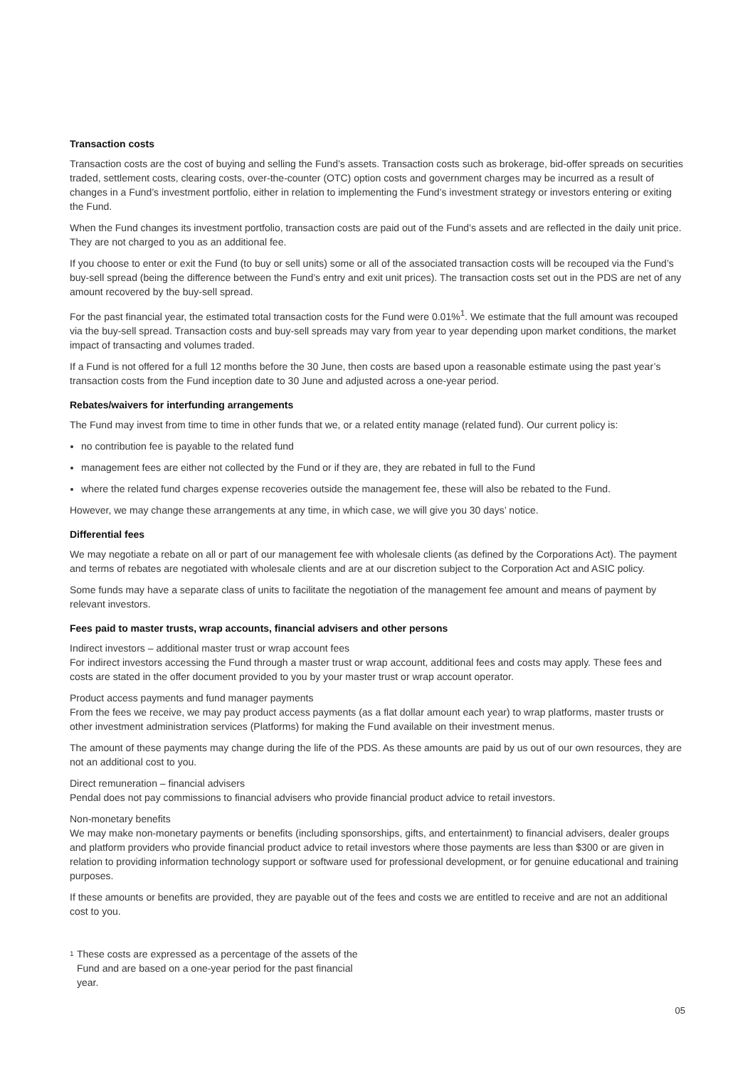Transaction costs
Transaction costs are the cost of buying and selling the Fund’s assets. Transaction costs such as brokerage, bid-offer spreads on securities traded, settlement costs, clearing costs, over-the-counter (OTC) option costs and government charges may be incurred as a result of changes in a Fund’s investment portfolio, either in relation to implementing the Fund’s investment strategy or investors entering or exiting the Fund.
When the Fund changes its investment portfolio, transaction costs are paid out of the Fund’s assets and are reflected in the daily unit price. They are not charged to you as an additional fee.
If you choose to enter or exit the Fund (to buy or sell units) some or all of the associated transaction costs will be recouped via the Fund’s buy-sell spread (being the difference between the Fund’s entry and exit unit prices). The transaction costs set out in the PDS are net of any amount recovered by the buy-sell spread.
For the past financial year, the estimated total transaction costs for the Fund were 0.01%<sup>1</sup>. We estimate that the full amount was recouped via the buy-sell spread. Transaction costs and buy-sell spreads may vary from year to year depending upon market conditions, the market impact of transacting and volumes traded.
If a Fund is not offered for a full 12 months before the 30 June, then costs are based upon a reasonable estimate using the past year’s transaction costs from the Fund inception date to 30 June and adjusted across a one-year period.
Rebates/waivers for interfunding arrangements
The Fund may invest from time to time in other funds that we, or a related entity manage (related fund). Our current policy is:
no contribution fee is payable to the related fund
management fees are either not collected by the Fund or if they are, they are rebated in full to the Fund
where the related fund charges expense recoveries outside the management fee, these will also be rebated to the Fund.
However, we may change these arrangements at any time, in which case, we will give you 30 days’ notice.
Differential fees
We may negotiate a rebate on all or part of our management fee with wholesale clients (as defined by the Corporations Act). The payment and terms of rebates are negotiated with wholesale clients and are at our discretion subject to the Corporation Act and ASIC policy.
Some funds may have a separate class of units to facilitate the negotiation of the management fee amount and means of payment by relevant investors.
Fees paid to master trusts, wrap accounts, financial advisers and other persons
Indirect investors – additional master trust or wrap account fees
For indirect investors accessing the Fund through a master trust or wrap account, additional fees and costs may apply. These fees and costs are stated in the offer document provided to you by your master trust or wrap account operator.
Product access payments and fund manager payments
From the fees we receive, we may pay product access payments (as a flat dollar amount each year) to wrap platforms, master trusts or other investment administration services (Platforms) for making the Fund available on their investment menus.
The amount of these payments may change during the life of the PDS. As these amounts are paid by us out of our own resources, they are not an additional cost to you.
Direct remuneration – financial advisers
Pendal does not pay commissions to financial advisers who provide financial product advice to retail investors.
Non-monetary benefits
We may make non-monetary payments or benefits (including sponsorships, gifts, and entertainment) to financial advisers, dealer groups and platform providers who provide financial product advice to retail investors where those payments are less than $300 or are given in relation to providing information technology support or software used for professional development, or for genuine educational and training purposes.
If these amounts or benefits are provided, they are payable out of the fees and costs we are entitled to receive and are not an additional cost to you.
1
These costs are expressed as a percentage of the assets of the Fund and are based on a one-year period for the past financial year.
05